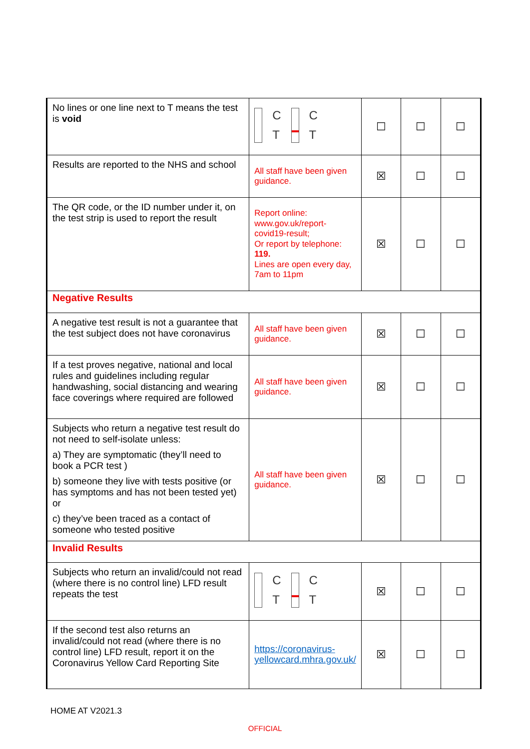| No lines or one line next to T means the test is void | C T C T | ☐ | ☐ | ☐ |
| Results are reported to the NHS and school | All staff have been given guidance. | ☒ | ☐ | ☐ |
| The QR code, or the ID number under it, on the test strip is used to report the result | Report online: www.gov.uk/report-covid19-result; Or report by telephone: 119. Lines are open every day, 7am to 11pm | ☒ | ☐ | ☐ |
| Negative Results | | | | |
| A negative test result is not a guarantee that the test subject does not have coronavirus | All staff have been given guidance. | ☒ | ☐ | ☐ |
| If a test proves negative, national and local rules and guidelines including regular handwashing, social distancing and wearing face coverings where required are followed | All staff have been given guidance. | ☒ | ☐ | ☐ |
| Subjects who return a negative test result do not need to self-isolate unless: a) They are symptomatic (they’ll need to book a PCR test ) b) someone they live with tests positive (or has symptoms and has not been tested yet) or c) they’ve been traced as a contact of someone who tested positive | All staff have been given guidance. | ☒ | ☐ | ☐ |
| Invalid Results | | | | |
| Subjects who return an invalid/could not read (where there is no control line) LFD result repeats the test | C T C T | ☒ | ☐ | ☐ |
| If the second test also returns an invalid/could not read (where there is no control line) LFD result, report it on the Coronavirus Yellow Card Reporting Site | https://coronavirus-yellowcard.mhra.gov.uk/ | ☒ | ☐ | ☐ |
HOME AT V2021.3
OFFICIAL